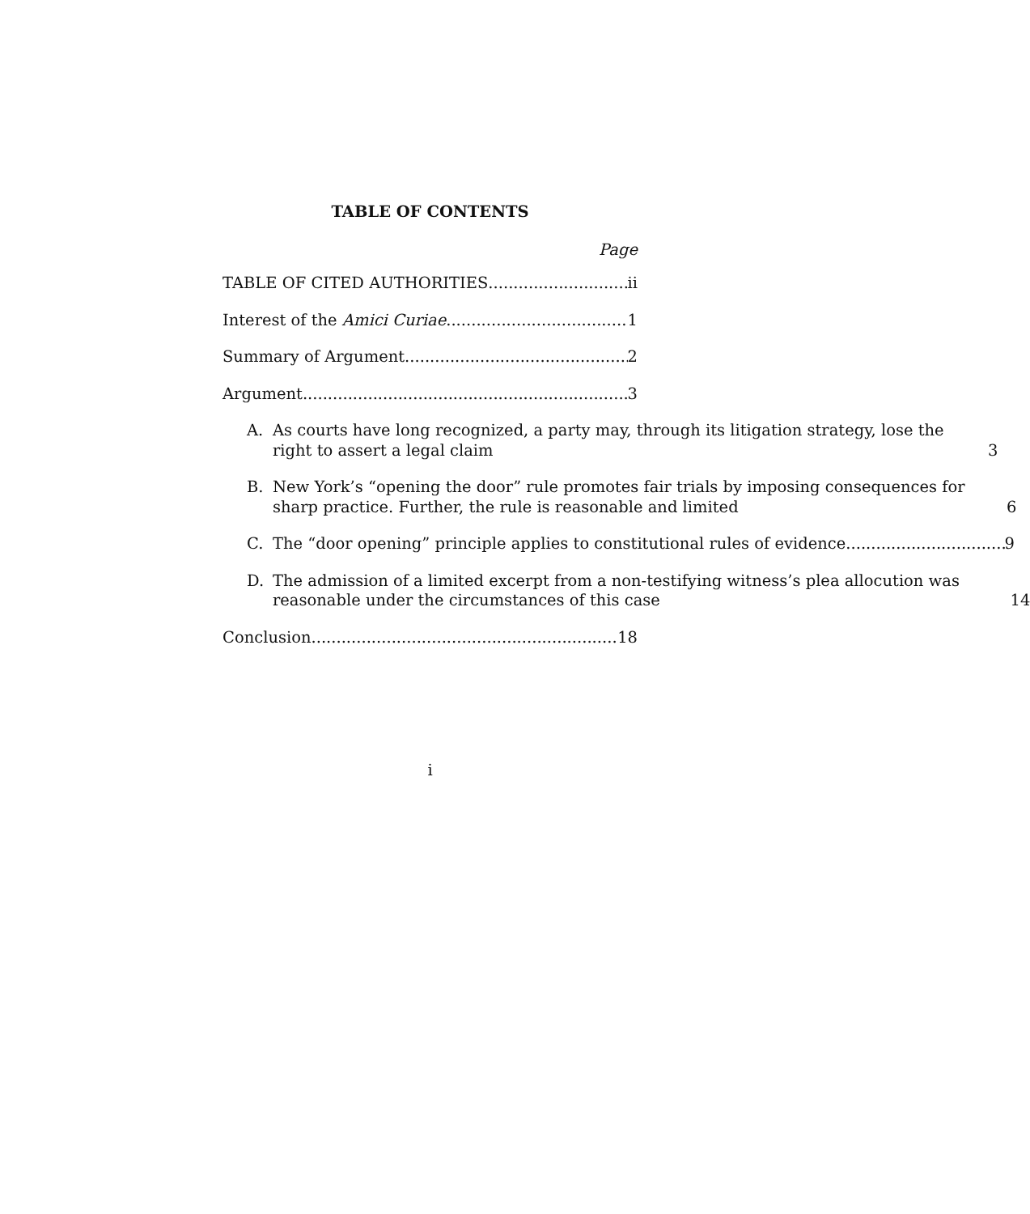TABLE OF CONTENTS
Page
TABLE OF CITED AUTHORITIES ii
Interest of the Amici Curiae 1
Summary of Argument 2
Argument 3
A. As courts have long recognized, a party may, through its litigation strategy, lose the right to assert a legal claim 3
B. New York’s “opening the door” rule promotes fair trials by imposing consequences for sharp practice. Further, the rule is reasonable and limited 6
C. The “door opening” principle applies to constitutional rules of evidence 9
D. The admission of a limited excerpt from a non-testifying witness’s plea allocution was reasonable under the circumstances of this case 14
Conclusion 18
i